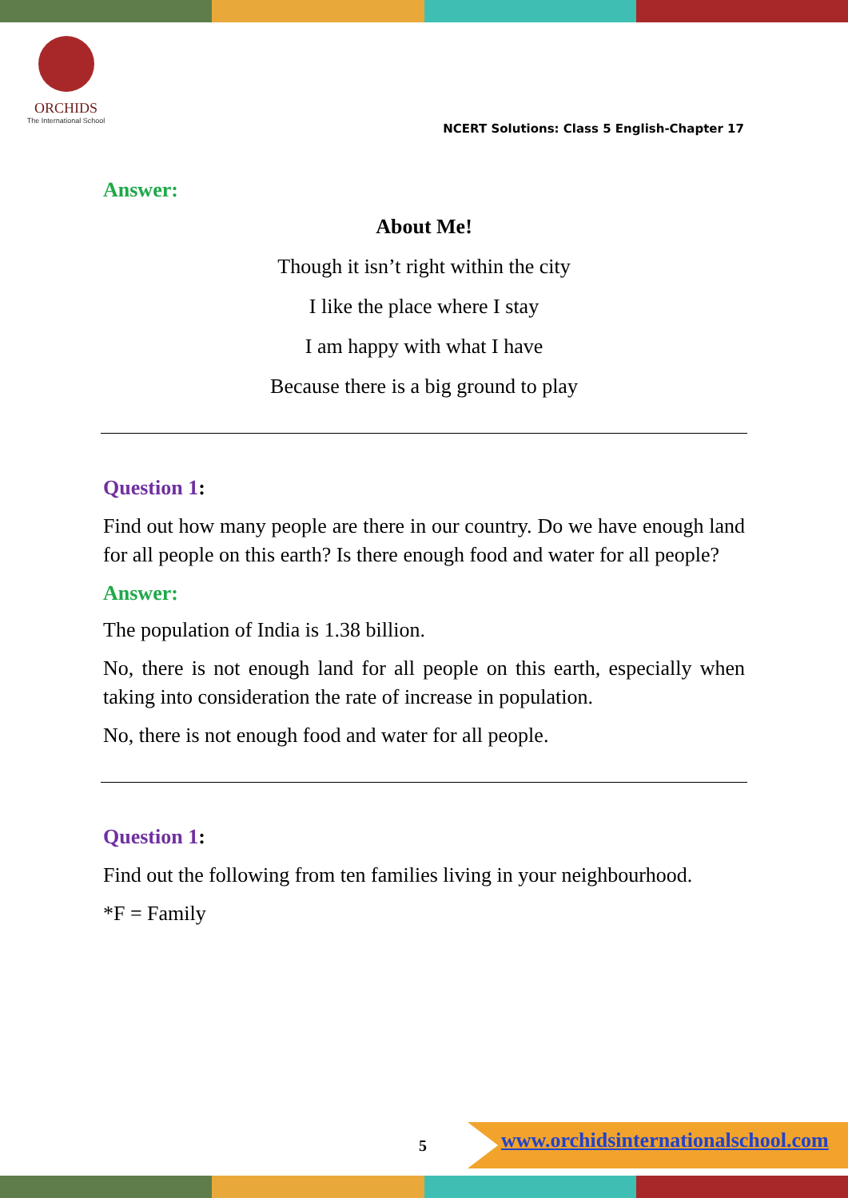ORCHIDS
The International School
NCERT Solutions: Class 5 English-Chapter 17
Answer:
About Me!
Though it isn’t right within the city
I like the place where I stay
I am happy with what I have
Because there is a big ground to play
Question 1:
Find out how many people are there in our country. Do we have enough land for all people on this earth? Is there enough food and water for all people?
Answer:
The population of India is 1.38 billion.
No, there is not enough land for all people on this earth, especially when taking into consideration the rate of increase in population.
No, there is not enough food and water for all people.
Question 1:
Find out the following from ten families living in your neighbourhood.
*F = Family
5
www.orchidsinternationalschool.com